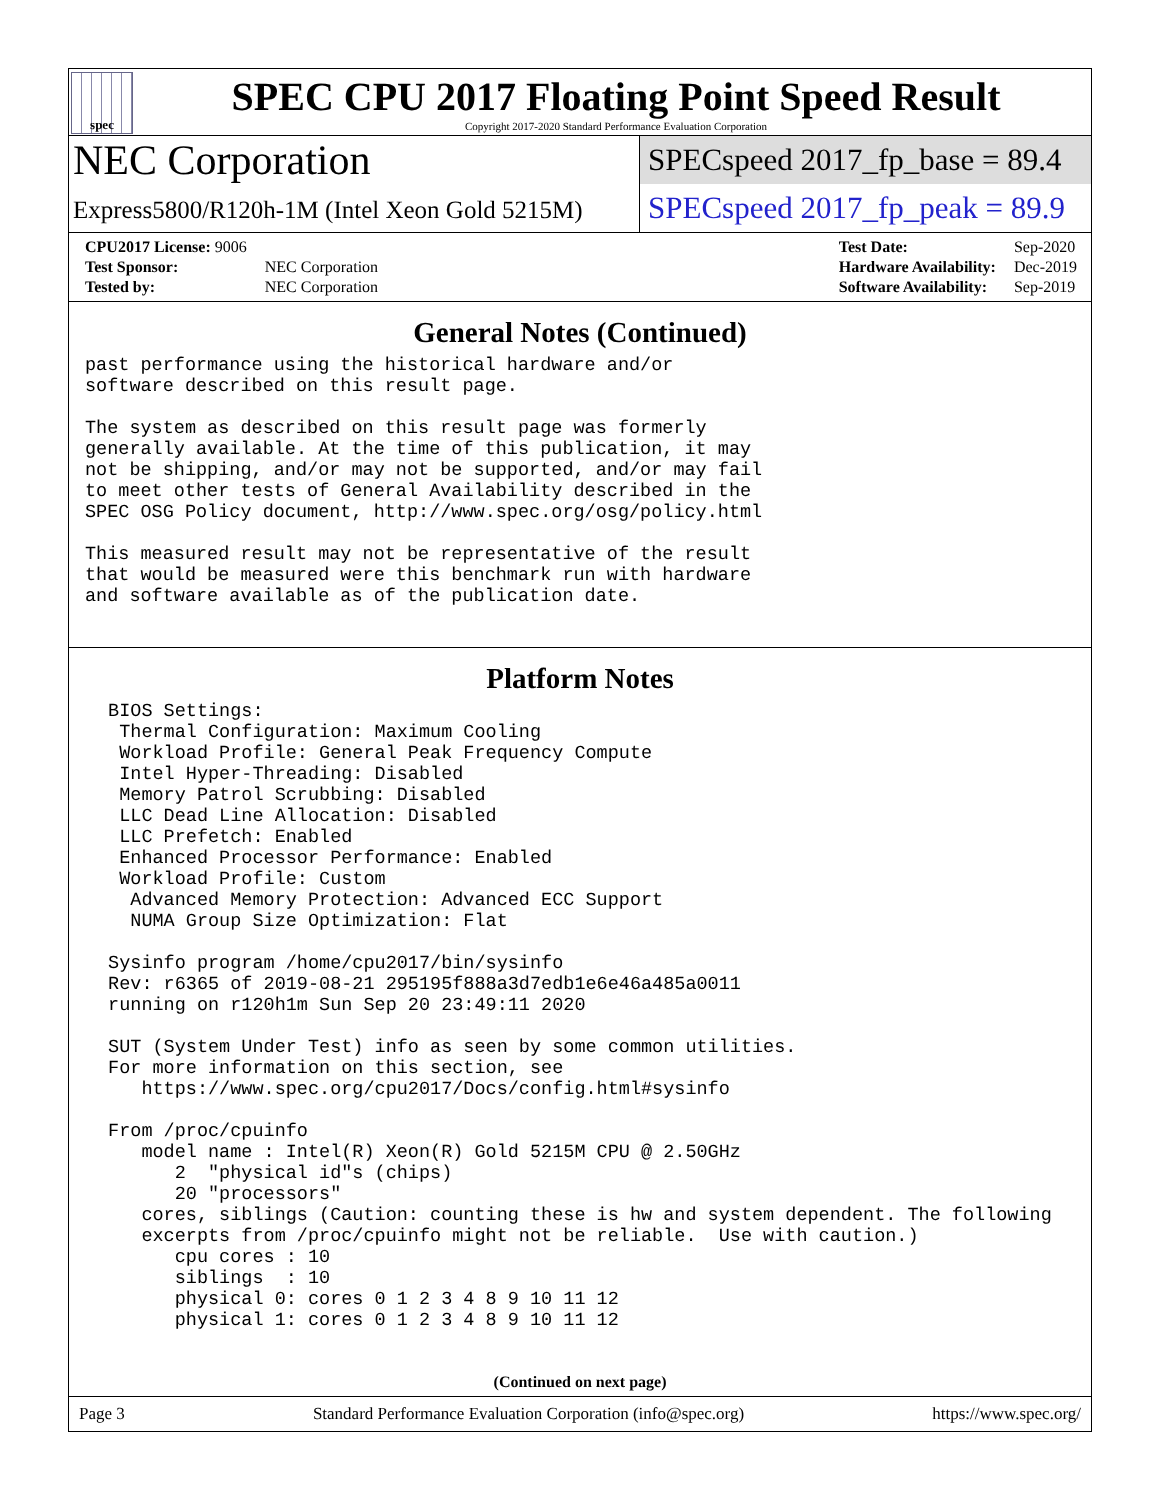spec
SPEC CPU 2017 Floating Point Speed Result
Copyright 2017-2020 Standard Performance Evaluation Corporation
NEC Corporation
SPECspeed 2017_fp_base = 89.4
Express5800/R120h-1M (Intel Xeon Gold 5215M)
SPECspeed 2017_fp_peak = 89.9
| CPU2017 License: 9006 | |
| Test Sponsor: | NEC Corporation |
| Tested by: | NEC Corporation |
| Test Date: | Sep-2020 |
| Hardware Availability: | Dec-2019 |
| Software Availability: | Sep-2019 |
General Notes (Continued)
past performance using the historical hardware and/or
software described on this result page.

The system as described on this result page was formerly
generally available. At the time of this publication, it may
not be shipping, and/or may not be supported, and/or may fail
to meet other tests of General Availability described in the
SPEC OSG Policy document, http://www.spec.org/osg/policy.html

This measured result may not be representative of the result
that would be measured were this benchmark run with hardware
and software available as of the publication date.
Platform Notes
 BIOS Settings:
  Thermal Configuration: Maximum Cooling
  Workload Profile: General Peak Frequency Compute
  Intel Hyper-Threading: Disabled
  Memory Patrol Scrubbing: Disabled
  LLC Dead Line Allocation: Disabled
  LLC Prefetch: Enabled
  Enhanced Processor Performance: Enabled
  Workload Profile: Custom
   Advanced Memory Protection: Advanced ECC Support
   NUMA Group Size Optimization: Flat

 Sysinfo program /home/cpu2017/bin/sysinfo
 Rev: r6365 of 2019-08-21 295195f888a3d7edb1e6e46a485a0011
 running on r120h1m Sun Sep 20 23:49:11 2020

 SUT (System Under Test) info as seen by some common utilities.
 For more information on this section, see
    https://www.spec.org/cpu2017/Docs/config.html#sysinfo

 From /proc/cpuinfo
    model name : Intel(R) Xeon(R) Gold 5215M CPU @ 2.50GHz
       2  "physical id"s (chips)
       20 "processors"
    cores, siblings (Caution: counting these is hw and system dependent. The following
    excerpts from /proc/cpuinfo might not be reliable.  Use with caution.)
       cpu cores : 10
       siblings  : 10
       physical 0: cores 0 1 2 3 4 8 9 10 11 12
       physical 1: cores 0 1 2 3 4 8 9 10 11 12
(Continued on next page)
Page 3 Standard Performance Evaluation Corporation (info@spec.org) https://www.spec.org/